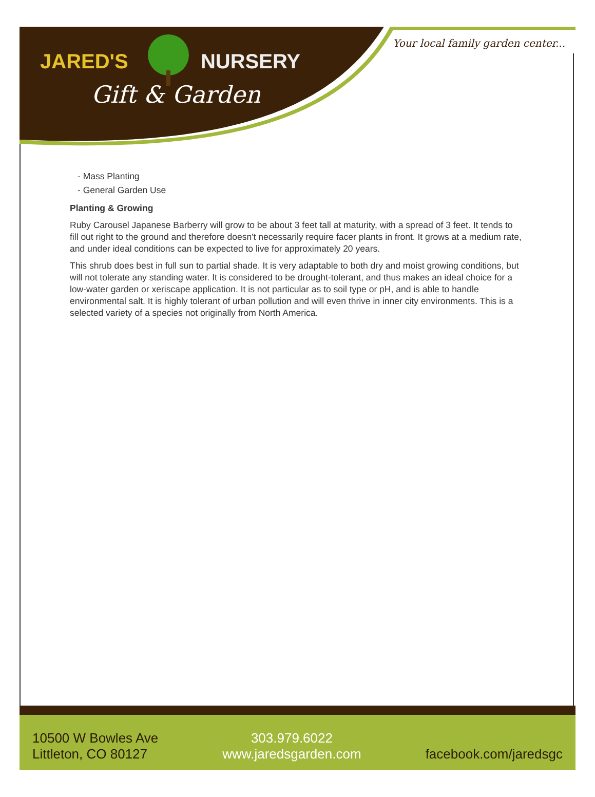JARED'S NURSERY
Gift & Garden
Your local family garden center...
- Mass Planting
- General Garden Use
Planting & Growing
Ruby Carousel Japanese Barberry will grow to be about 3 feet tall at maturity, with a spread of 3 feet. It tends to fill out right to the ground and therefore doesn't necessarily require facer plants in front. It grows at a medium rate, and under ideal conditions can be expected to live for approximately 20 years.
This shrub does best in full sun to partial shade. It is very adaptable to both dry and moist growing conditions, but will not tolerate any standing water. It is considered to be drought-tolerant, and thus makes an ideal choice for a low-water garden or xeriscape application. It is not particular as to soil type or pH, and is able to handle environmental salt. It is highly tolerant of urban pollution and will even thrive in inner city environments. This is a selected variety of a species not originally from North America.
10500 W Bowles Ave
Littleton, CO 80127
303.979.6022
www.jaredsgarden.com
facebook.com/jaredsgc